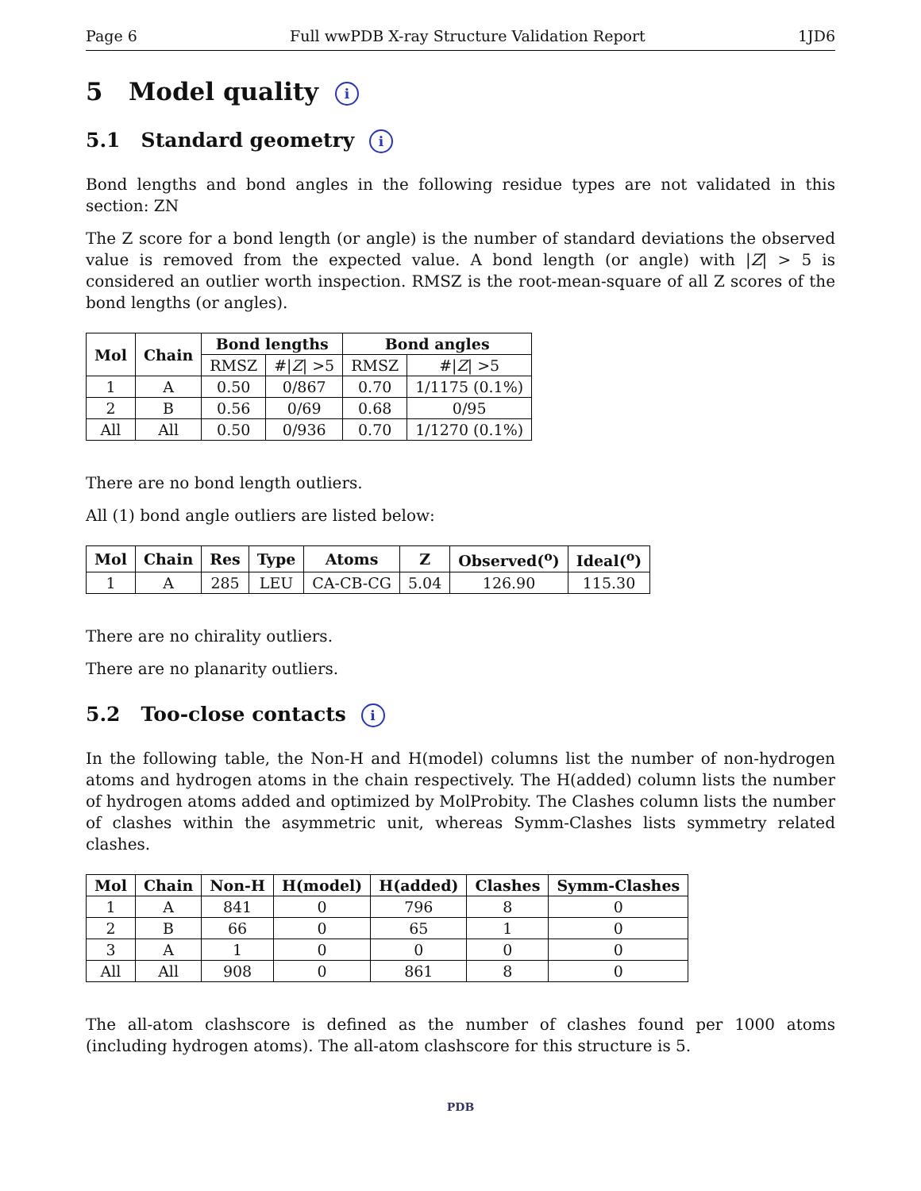Page 6 Full wwPDB X-ray Structure Validation Report 1JD6
5 Model quality i
5.1 Standard geometry i
Bond lengths and bond angles in the following residue types are not validated in this section: ZN
The Z score for a bond length (or angle) is the number of standard deviations the observed value is removed from the expected value. A bond length (or angle) with |Z| > 5 is considered an outlier worth inspection. RMSZ is the root-mean-square of all Z scores of the bond lengths (or angles).
| Mol | Chain | Bond lengths | | Bond angles | |
| --- | --- | --- | --- | --- | --- |
| | | RMSZ | #/ Z / >5 | RMSZ | #/ Z / >5 |
| 1 | A | 0.50 | 0/867 | 0.70 | 1/1175 (0.1%) |
| 2 | B | 0.56 | 0/69 | 0.68 | 0/95 |
| All | All | 0.50 | 0/936 | 0.70 | 1/1270 (0.1%) |
There are no bond length outliers.
All (1) bond angle outliers are listed below:
| Mol | Chain | Res | Type | Atoms | Z | Observed(<sup>o</sup>) | Ideal(<sup>o</sup>) |
| --- | --- | --- | --- | --- | --- | --- | --- |
| 1 | A | 285 | LEU | CA-CB-CG | 5.04 | 126.90 | 115.30 |
There are no chirality outliers.
There are no planarity outliers.
5.2 Too-close contacts i
In the following table, the Non-H and H(model) columns list the number of non-hydrogen atoms and hydrogen atoms in the chain respectively. The H(added) column lists the number of hydrogen atoms added and optimized by MolProbity. The Clashes column lists the number of clashes within the asymmetric unit, whereas Symm-Clashes lists symmetry related clashes.
| Mol | Chain | Non-H | H(model) | H(added) | Clashes | Symm-Clashes |
| --- | --- | --- | --- | --- | --- | --- |
| 1 | A | 841 | 0 | 796 | 8 | 0 |
| 2 | B | 66 | 0 | 65 | 1 | 0 |
| 3 | A | 1 | 0 | 0 | 0 | 0 |
| All | All | 908 | 0 | 861 | 8 | 0 |
The all-atom clashscore is defined as the number of clashes found per 1000 atoms (including hydrogen atoms). The all-atom clashscore for this structure is 5.
PDB